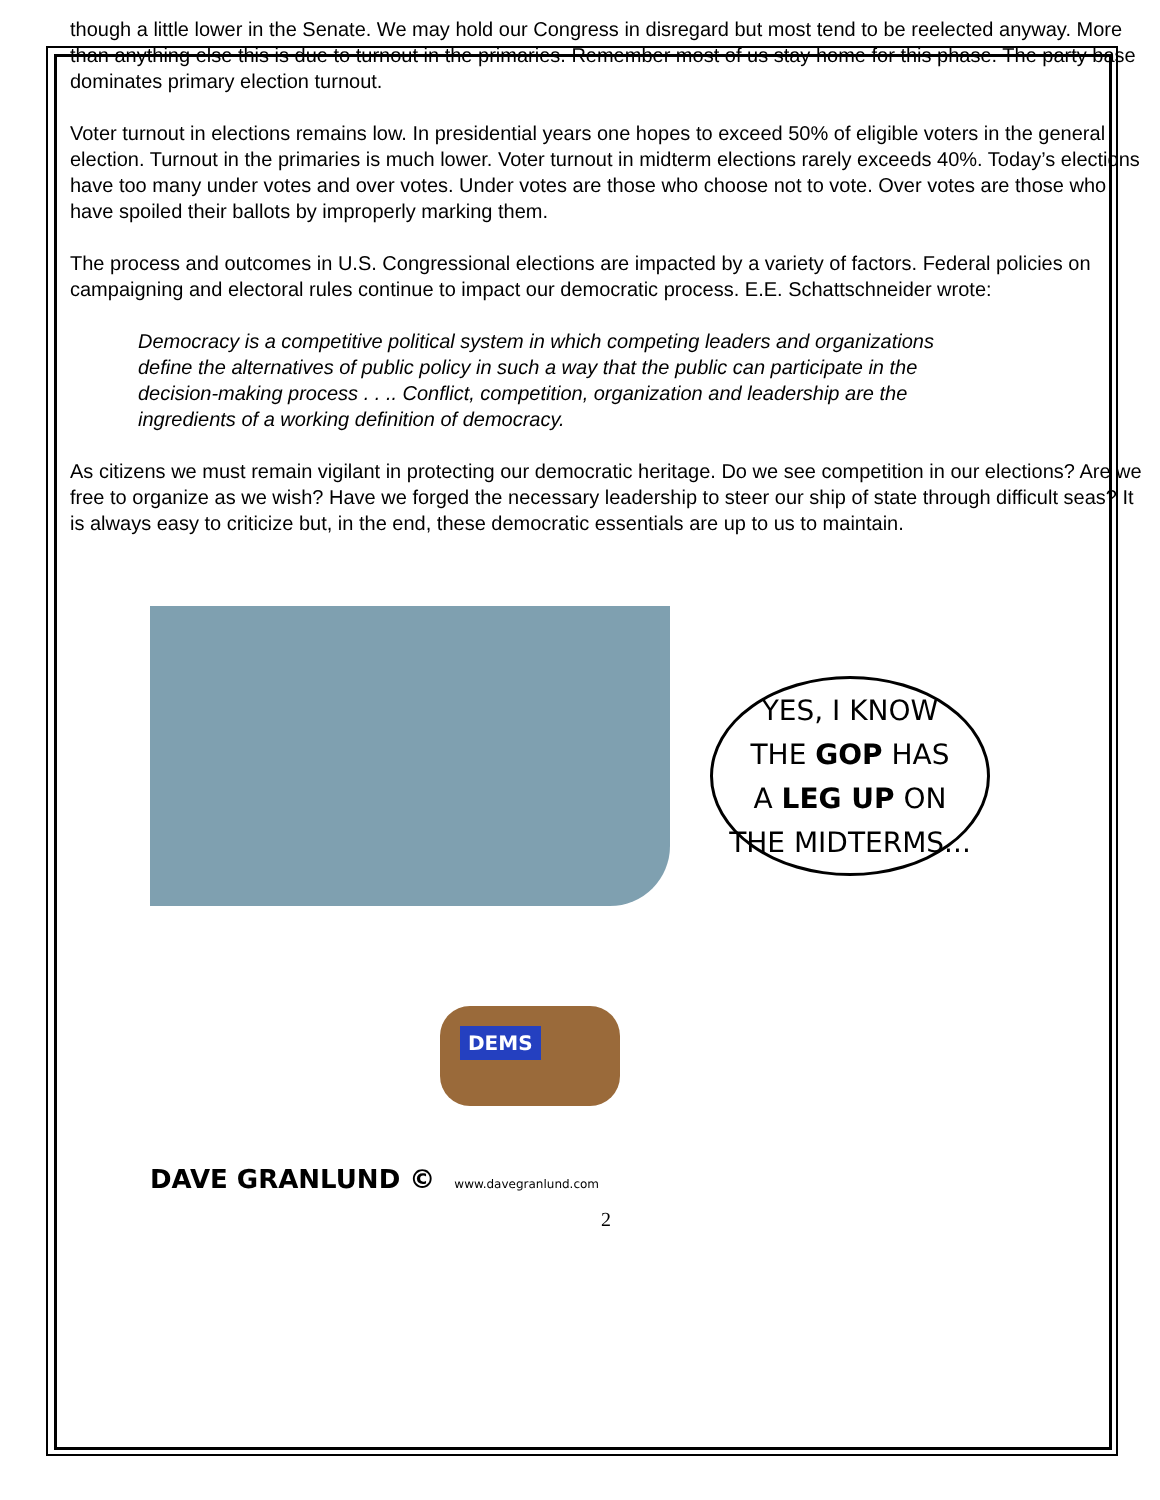though a little lower in the Senate. We may hold our Congress in disregard but most tend to be reelected anyway. More than anything else this is due to turnout in the primaries. Remember most of us stay home for this phase. The party base dominates primary election turnout.
Voter turnout in elections remains low. In presidential years one hopes to exceed 50% of eligible voters in the general election. Turnout in the primaries is much lower. Voter turnout in midterm elections rarely exceeds 40%. Today’s elections have too many under votes and over votes. Under votes are those who choose not to vote. Over votes are those who have spoiled their ballots by improperly marking them.
The process and outcomes in U.S. Congressional elections are impacted by a variety of factors. Federal policies on campaigning and electoral rules continue to impact our democratic process. E.E. Schattschneider wrote:
Democracy is a competitive political system in which competing leaders and organizations define the alternatives of public policy in such a way that the public can participate in the decision-making process . . .. Conflict, competition, organization and leadership are the ingredients of a working definition of democracy.
As citizens we must remain vigilant in protecting our democratic heritage. Do we see competition in our elections? Are we free to organize as we wish? Have we forged the necessary leadership to steer our ship of state through difficult seas? It is always easy to criticize but, in the end, these democratic essentials are up to us to maintain.
YES, I KNOW
THE GOP HAS
A LEG UP ON
THE MIDTERMS...
DEMS
DAVE GRANLUND © www.davegranlund.com
2